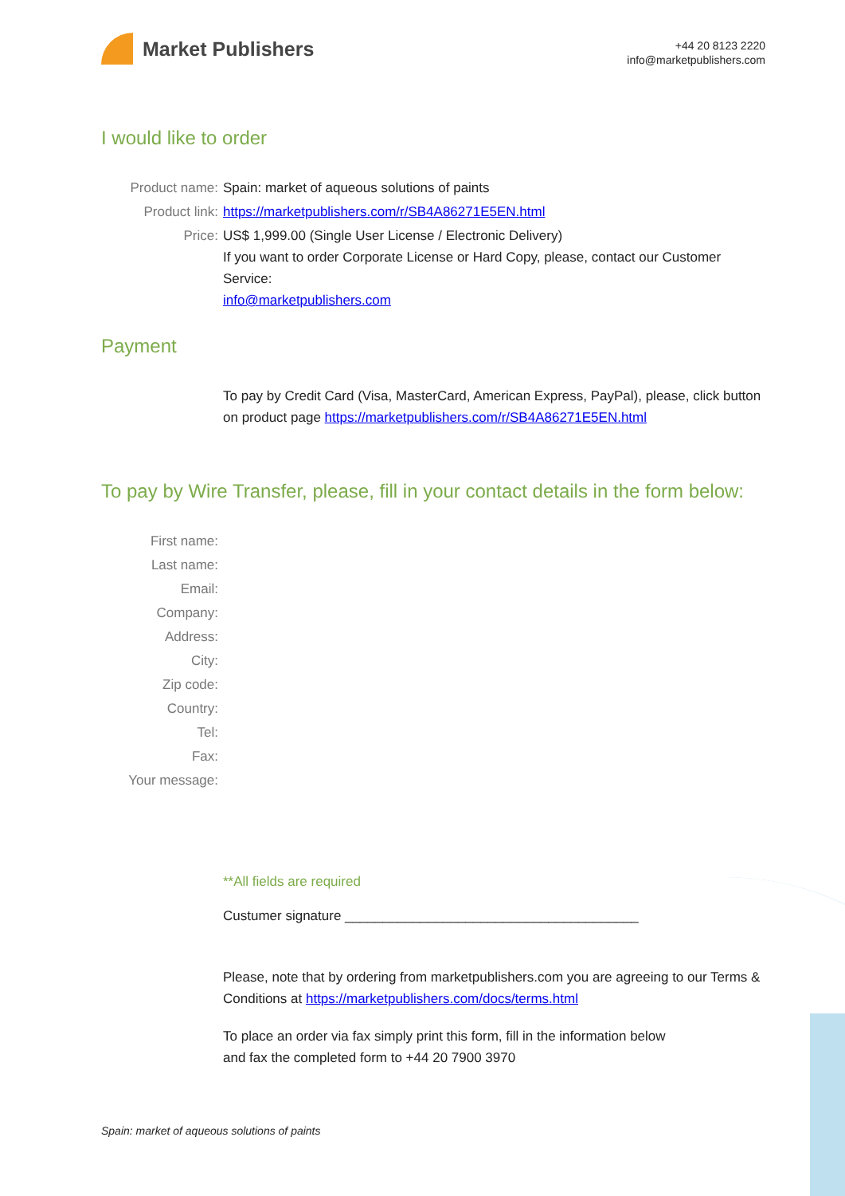Market Publishers
+44 20 8123 2220
info@marketpublishers.com
I would like to order
Product name: Spain: market of aqueous solutions of paints
Product link: https://marketpublishers.com/r/SB4A86271E5EN.html
Price: US$ 1,999.00 (Single User License / Electronic Delivery)
If you want to order Corporate License or Hard Copy, please, contact our Customer Service:
info@marketpublishers.com
Payment
To pay by Credit Card (Visa, MasterCard, American Express, PayPal), please, click button on product page https://marketpublishers.com/r/SB4A86271E5EN.html
To pay by Wire Transfer, please, fill in your contact details in the form below:
First name:
Last name:
Email:
Company:
Address:
City:
Zip code:
Country:
Tel:
Fax:
Your message:
**All fields are required
Custumer signature _______________________________________
Please, note that by ordering from marketpublishers.com you are agreeing to our Terms & Conditions at https://marketpublishers.com/docs/terms.html
To place an order via fax simply print this form, fill in the information below
and fax the completed form to +44 20 7900 3970
Spain: market of aqueous solutions of paints